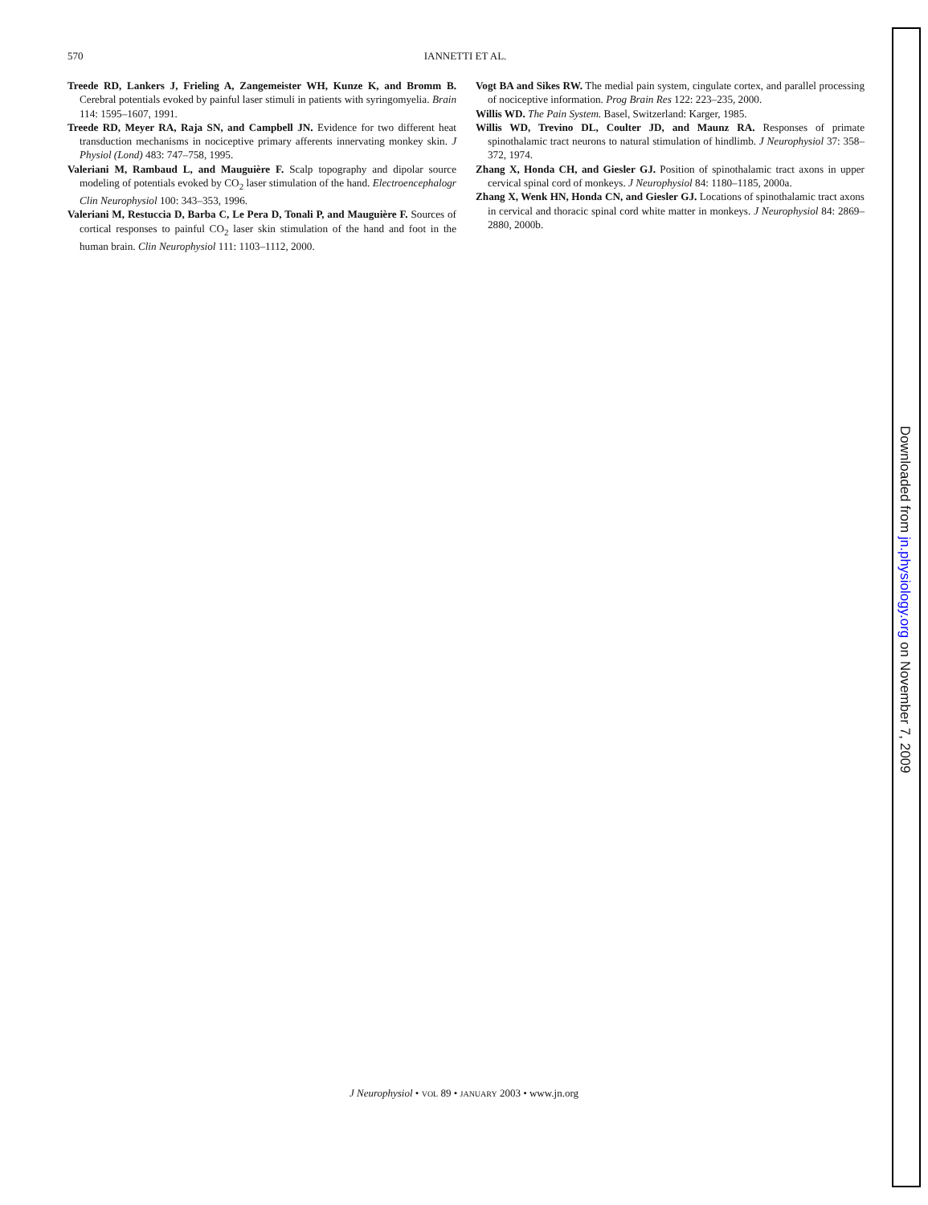570 IANNETTI ET AL.
Treede RD, Lankers J, Frieling A, Zangemeister WH, Kunze K, and Bromm B. Cerebral potentials evoked by painful laser stimuli in patients with syringomyelia. Brain 114: 1595–1607, 1991.
Treede RD, Meyer RA, Raja SN, and Campbell JN. Evidence for two different heat transduction mechanisms in nociceptive primary afferents innervating monkey skin. J Physiol (Lond) 483: 747–758, 1995.
Valeriani M, Rambaud L, and Mauguière F. Scalp topography and dipolar source modeling of potentials evoked by CO<sub>2</sub> laser stimulation of the hand. Electroencephalogr Clin Neurophysiol 100: 343–353, 1996.
Valeriani M, Restuccia D, Barba C, Le Pera D, Tonali P, and Mauguière F. Sources of cortical responses to painful CO<sub>2</sub> laser skin stimulation of the hand and foot in the human brain. Clin Neurophysiol 111: 1103–1112, 2000.
Vogt BA and Sikes RW. The medial pain system, cingulate cortex, and parallel processing of nociceptive information. Prog Brain Res 122: 223–235, 2000.
Willis WD. The Pain System. Basel, Switzerland: Karger, 1985.
Willis WD, Trevino DL, Coulter JD, and Maunz RA. Responses of primate spinothalamic tract neurons to natural stimulation of hindlimb. J Neurophysiol 37: 358–372, 1974.
Zhang X, Honda CH, and Giesler GJ. Position of spinothalamic tract axons in upper cervical spinal cord of monkeys. J Neurophysiol 84: 1180–1185, 2000a.
Zhang X, Wenk HN, Honda CN, and Giesler GJ. Locations of spinothalamic tract axons in cervical and thoracic spinal cord white matter in monkeys. J Neurophysiol 84: 2869–2880, 2000b.
J Neurophysiol • VOL 89 • JANUARY 2003 • www.jn.org
Downloaded from jn.physiology.org on November 7, 2009